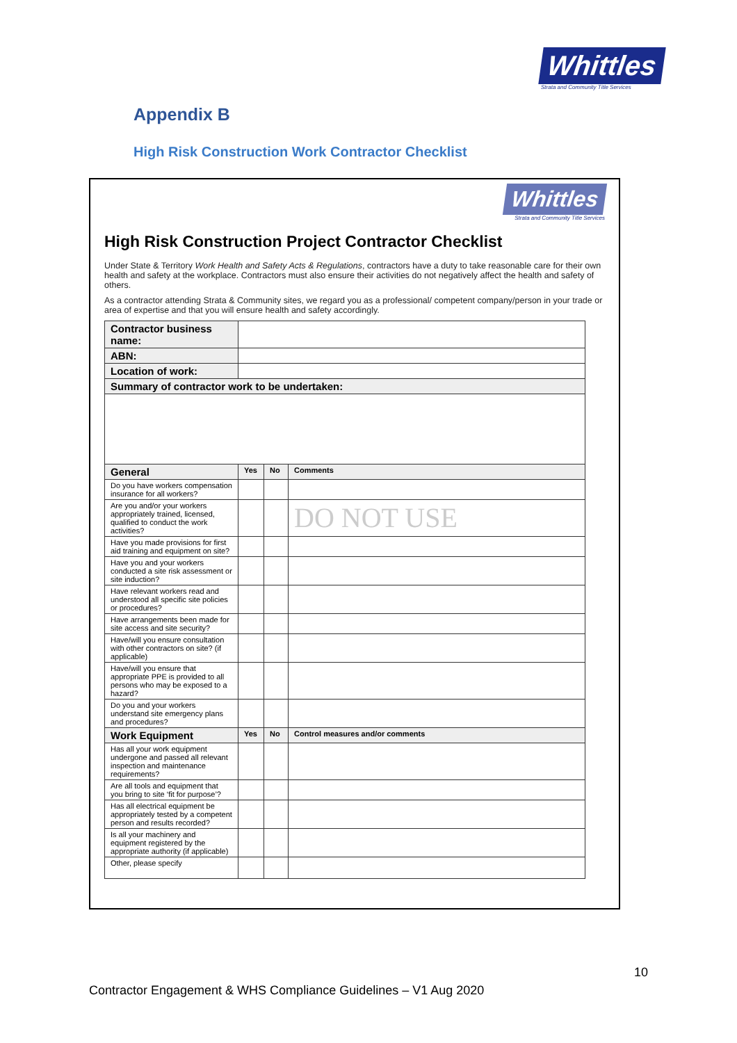Whittles
Strata and Community Title Services
Appendix B
High Risk Construction Work Contractor Checklist
Whittles
Strata and Community Title Services
High Risk Construction Project Contractor Checklist
Under State & Territory Work Health and Safety Acts & Regulations, contractors have a duty to take reasonable care for their own health and safety at the workplace. Contractors must also ensure their activities do not negatively affect the health and safety of others.
As a contractor attending Strata & Community sites, we regard you as a professional/ competent company/person in your trade or area of expertise and that you will ensure health and safety accordingly.
| Contractor business name: | | | |
| ABN: | | | |
| Location of work: | | | |
| Summary of contractor work to be undertaken: | | | |
| General | Yes | No | Comments |
| Do you have workers compensation insurance for all workers? | | | |
| Are you and/or your workers appropriately trained, licensed, qualified to conduct the work activities? | | | DO NOT USE |
| Have you made provisions for first aid training and equipment on site? | | | |
| Have you and your workers conducted a site risk assessment or site induction? | | | |
| Have relevant workers read and understood all specific site policies or procedures? | | | |
| Have arrangements been made for site access and site security? | | | |
| Have/will you ensure consultation with other contractors on site? (if applicable) | | | |
| Have/will you ensure that appropriate PPE is provided to all persons who may be exposed to a hazard? | | | |
| Do you and your workers understand site emergency plans and procedures? | | | |
| Work Equipment | Yes | No | Control measures and/or comments |
| Has all your work equipment undergone and passed all relevant inspection and maintenance requirements? | | | |
| Are all tools and equipment that you bring to site ‘fit for purpose’? | | | |
| Has all electrical equipment be appropriately tested by a competent person and results recorded? | | | |
| Is all your machinery and equipment registered by the appropriate authority (if applicable) | | | |
| Other, please specify | | | |
10
Contractor Engagement & WHS Compliance Guidelines – V1 Aug 2020